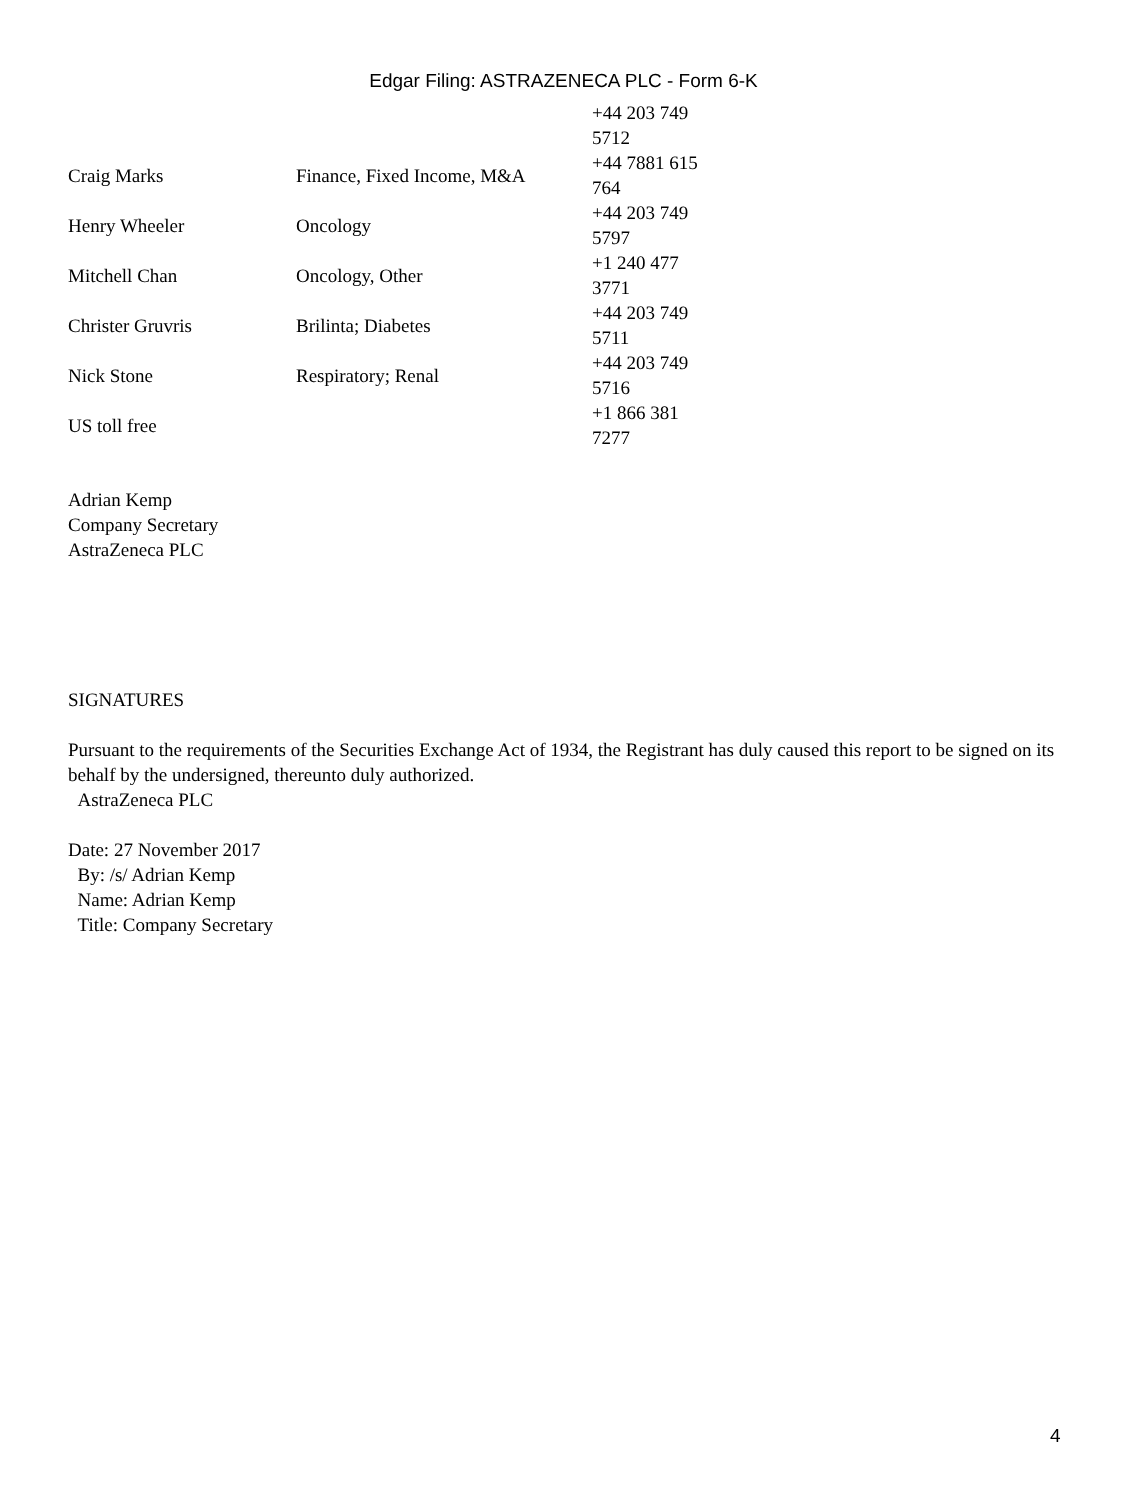Edgar Filing: ASTRAZENECA PLC - Form 6-K
| | | +44 203 749 5712 |
| Craig Marks | Finance, Fixed Income, M&A | +44 7881 615 764 |
| Henry Wheeler | Oncology | +44 203 749 5797 |
| Mitchell Chan | Oncology, Other | +1 240 477 3771 |
| Christer Gruvris | Brilinta; Diabetes | +44 203 749 5711 |
| Nick Stone | Respiratory; Renal | +44 203 749 5716 |
| US toll free | | +1 866 381 7277 |
Adrian Kemp
Company Secretary
AstraZeneca PLC
SIGNATURES
Pursuant to the requirements of the Securities Exchange Act of 1934, the Registrant has duly caused this report to be signed on its behalf by the undersigned, thereunto duly authorized.
AstraZeneca PLC
Date: 27 November 2017
By: /s/ Adrian Kemp
Name: Adrian Kemp
Title: Company Secretary
4